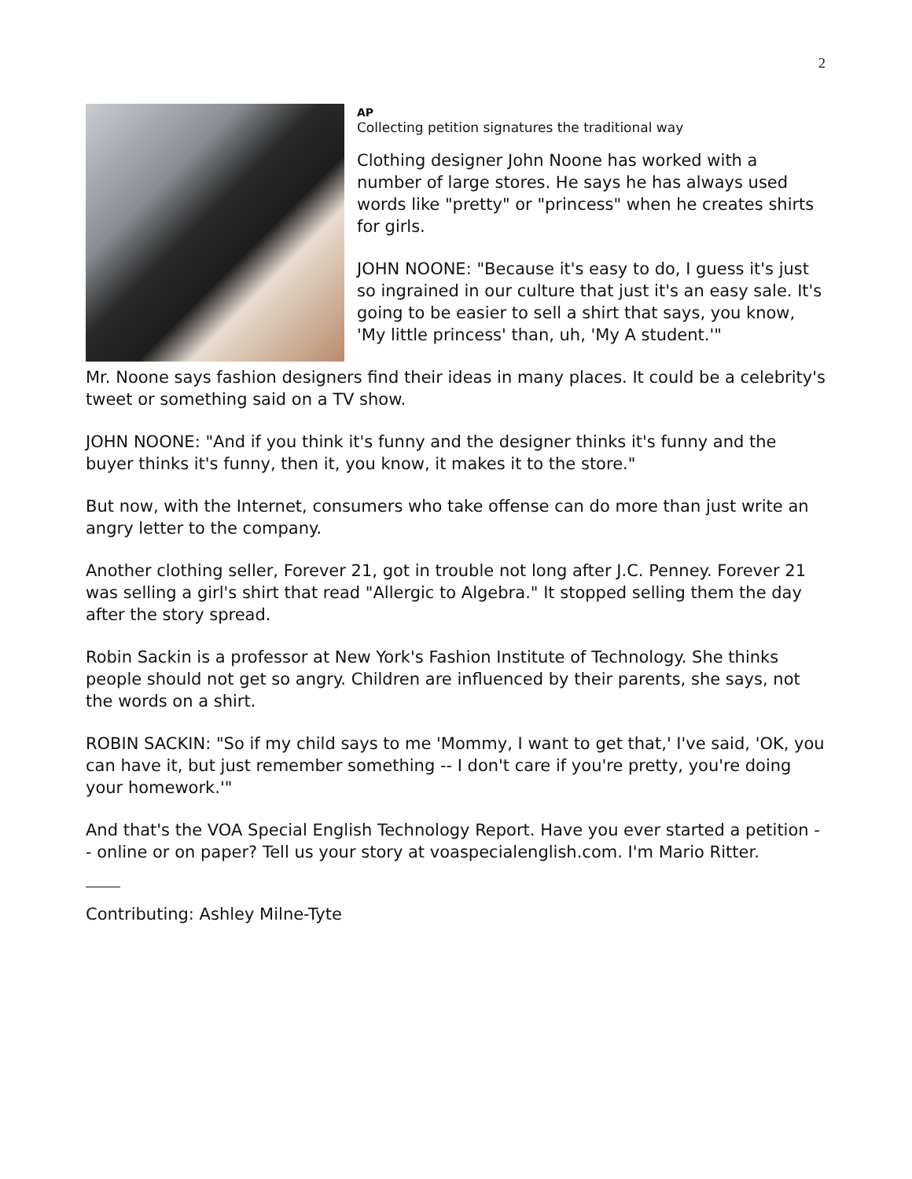2
AP
Collecting petition signatures the traditional way
Clothing designer John Noone has worked with a number of large stores. He says he has always used words like "pretty" or "princess" when he creates shirts for girls.
JOHN NOONE: "Because it's easy to do, I guess it's just so ingrained in our culture that just it's an easy sale. It's going to be easier to sell a shirt that says, you know, 'My little princess' than, uh, 'My A student.'"
Mr. Noone says fashion designers find their ideas in many places. It could be a celebrity's tweet or something said on a TV show.
JOHN NOONE: "And if you think it's funny and the designer thinks it's funny and the buyer thinks it's funny, then it, you know, it makes it to the store."
But now, with the Internet, consumers who take offense can do more than just write an angry letter to the company.
Another clothing seller, Forever 21, got in trouble not long after J.C. Penney. Forever 21 was selling a girl's shirt that read "Allergic to Algebra." It stopped selling them the day after the story spread.
Robin Sackin is a professor at New York's Fashion Institute of Technology. She thinks people should not get so angry. Children are influenced by their parents, she says, not the words on a shirt.
ROBIN SACKIN: "So if my child says to me 'Mommy, I want to get that,' I've said, 'OK, you can have it, but just remember something -- I don't care if you're pretty, you're doing your homework.'"
And that's the VOA Special English Technology Report. Have you ever started a petition -- online or on paper? Tell us your story at voaspecialenglish.com. I'm Mario Ritter.
Contributing: Ashley Milne-Tyte